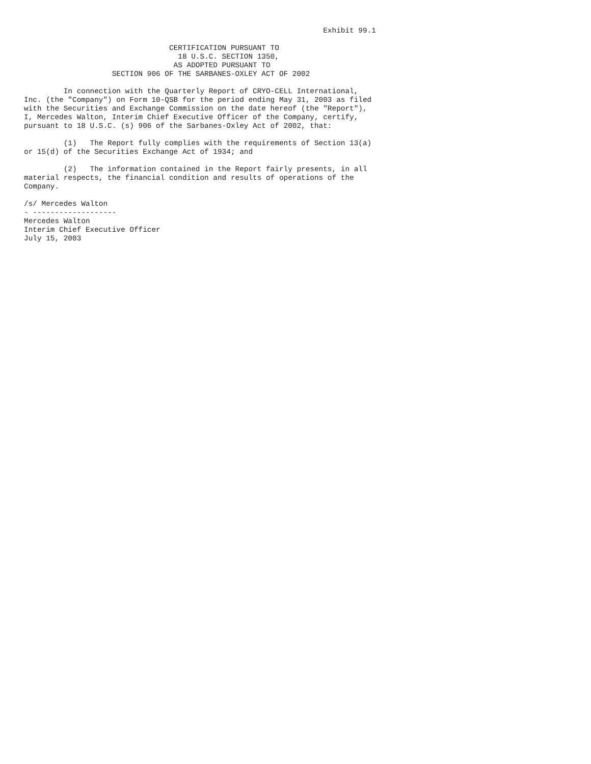Exhibit 99.1

                                 CERTIFICATION PURSUANT TO
                                   18 U.S.C. SECTION 1350,
                                  AS ADOPTED PURSUANT TO
                    SECTION 906 OF THE SARBANES-OXLEY ACT OF 2002

         In connection with the Quarterly Report of CRYO-CELL International,
Inc. (the "Company") on Form 10-QSB for the period ending May 31, 2003 as filed
with the Securities and Exchange Commission on the date hereof (the "Report"),
I, Mercedes Walton, Interim Chief Executive Officer of the Company, certify,
pursuant to 18 U.S.C. (s) 906 of the Sarbanes-Oxley Act of 2002, that:

         (1)   The Report fully complies with the requirements of Section 13(a)
or 15(d) of the Securities Exchange Act of 1934; and

         (2)   The information contained in the Report fairly presents, in all
material respects, the financial condition and results of operations of the
Company.

/s/ Mercedes Walton
- -------------------
Mercedes Walton
Interim Chief Executive Officer
July 15, 2003